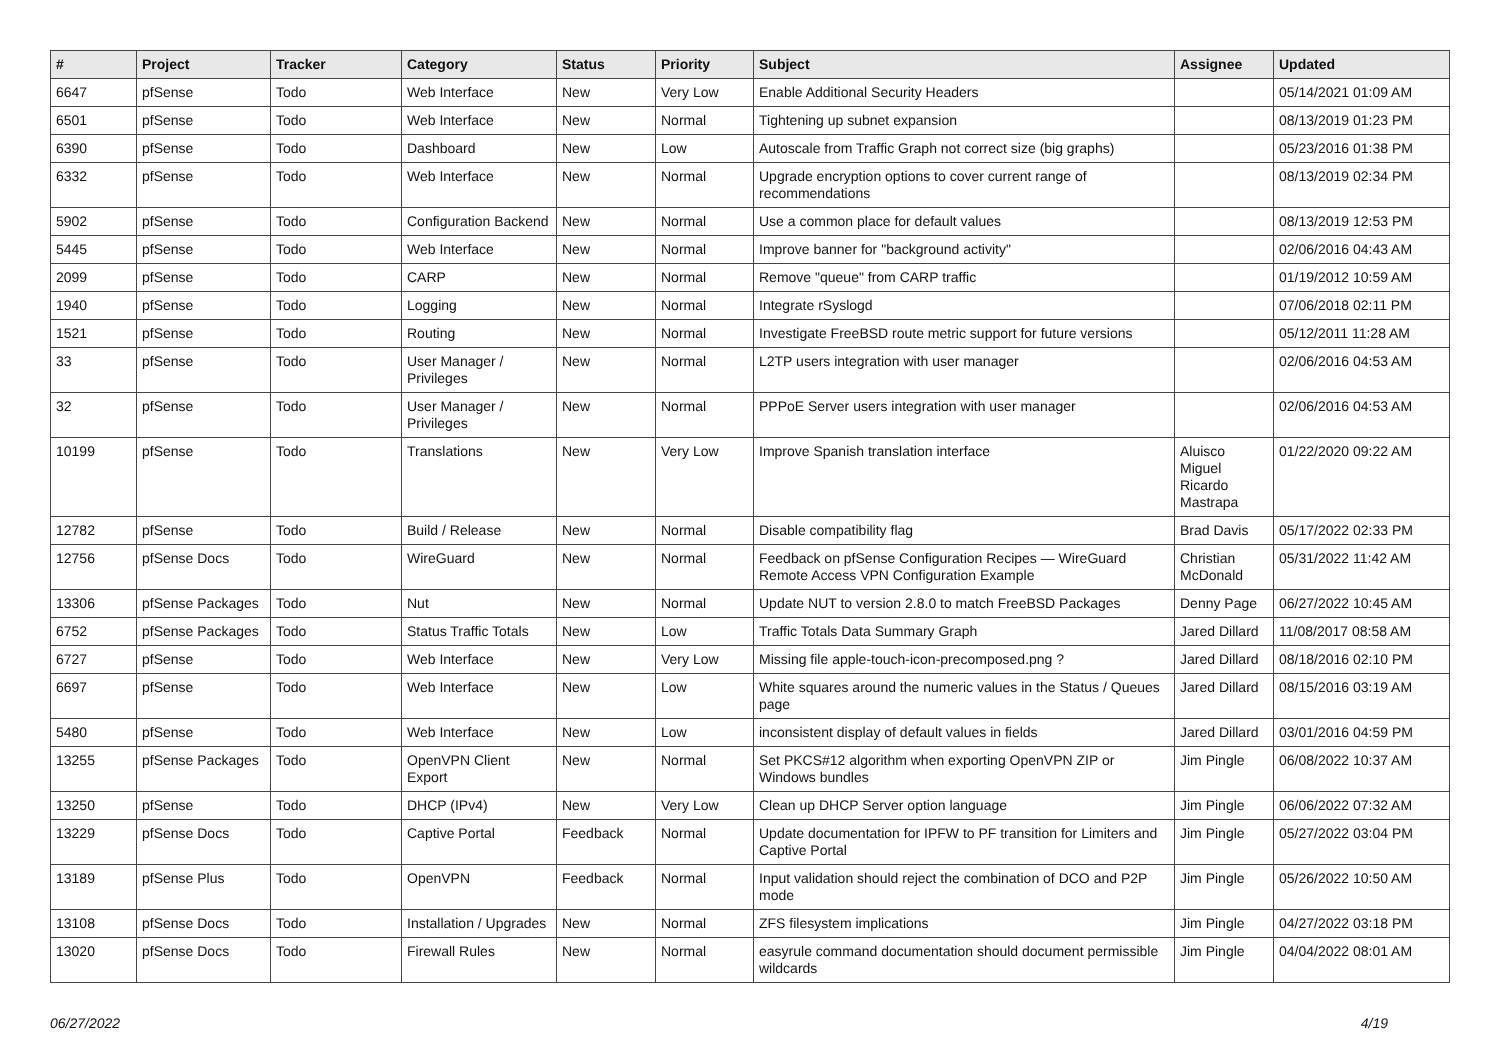| # | Project | Tracker | Category | Status | Priority | Subject | Assignee | Updated |
| --- | --- | --- | --- | --- | --- | --- | --- | --- |
| 6647 | pfSense | Todo | Web Interface | New | Very Low | Enable Additional Security Headers | | 05/14/2021 01:09 AM |
| 6501 | pfSense | Todo | Web Interface | New | Normal | Tightening up subnet expansion | | 08/13/2019 01:23 PM |
| 6390 | pfSense | Todo | Dashboard | New | Low | Autoscale from Traffic Graph not correct size (big graphs) | | 05/23/2016 01:38 PM |
| 6332 | pfSense | Todo | Web Interface | New | Normal | Upgrade encryption options to cover current range of recommendations | | 08/13/2019 02:34 PM |
| 5902 | pfSense | Todo | Configuration Backend | New | Normal | Use a common place for default values | | 08/13/2019 12:53 PM |
| 5445 | pfSense | Todo | Web Interface | New | Normal | Improve banner for "background activity" | | 02/06/2016 04:43 AM |
| 2099 | pfSense | Todo | CARP | New | Normal | Remove "queue" from CARP traffic | | 01/19/2012 10:59 AM |
| 1940 | pfSense | Todo | Logging | New | Normal | Integrate rSyslogd | | 07/06/2018 02:11 PM |
| 1521 | pfSense | Todo | Routing | New | Normal | Investigate FreeBSD route metric support for future versions | | 05/12/2011 11:28 AM |
| 33 | pfSense | Todo | User Manager / Privileges | New | Normal | L2TP users integration with user manager | | 02/06/2016 04:53 AM |
| 32 | pfSense | Todo | User Manager / Privileges | New | Normal | PPPoE Server users integration with user manager | | 02/06/2016 04:53 AM |
| 10199 | pfSense | Todo | Translations | New | Very Low | Improve Spanish translation interface | Aluisco Miguel Ricardo Mastrapa | 01/22/2020 09:22 AM |
| 12782 | pfSense | Todo | Build / Release | New | Normal | Disable compatibility flag | Brad Davis | 05/17/2022 02:33 PM |
| 12756 | pfSense Docs | Todo | WireGuard | New | Normal | Feedback on pfSense Configuration Recipes — WireGuard Remote Access VPN Configuration Example | Christian McDonald | 05/31/2022 11:42 AM |
| 13306 | pfSense Packages | Todo | Nut | New | Normal | Update NUT to version 2.8.0 to match FreeBSD Packages | Denny Page | 06/27/2022 10:45 AM |
| 6752 | pfSense Packages | Todo | Status Traffic Totals | New | Low | Traffic Totals Data Summary Graph | Jared Dillard | 11/08/2017 08:58 AM |
| 6727 | pfSense | Todo | Web Interface | New | Very Low | Missing file apple-touch-icon-precomposed.png ? | Jared Dillard | 08/18/2016 02:10 PM |
| 6697 | pfSense | Todo | Web Interface | New | Low | White squares around the numeric values in the Status / Queues page | Jared Dillard | 08/15/2016 03:19 AM |
| 5480 | pfSense | Todo | Web Interface | New | Low | inconsistent display of default values in fields | Jared Dillard | 03/01/2016 04:59 PM |
| 13255 | pfSense Packages | Todo | OpenVPN Client Export | New | Normal | Set PKCS#12 algorithm when exporting OpenVPN ZIP or Windows bundles | Jim Pingle | 06/08/2022 10:37 AM |
| 13250 | pfSense | Todo | DHCP (IPv4) | New | Very Low | Clean up DHCP Server option language | Jim Pingle | 06/06/2022 07:32 AM |
| 13229 | pfSense Docs | Todo | Captive Portal | Feedback | Normal | Update documentation for IPFW to PF transition for Limiters and Captive Portal | Jim Pingle | 05/27/2022 03:04 PM |
| 13189 | pfSense Plus | Todo | OpenVPN | Feedback | Normal | Input validation should reject the combination of DCO and P2P mode | Jim Pingle | 05/26/2022 10:50 AM |
| 13108 | pfSense Docs | Todo | Installation / Upgrades | New | Normal | ZFS filesystem implications | Jim Pingle | 04/27/2022 03:18 PM |
| 13020 | pfSense Docs | Todo | Firewall Rules | New | Normal | easyrule command documentation should document permissible wildcards | Jim Pingle | 04/04/2022 08:01 AM |
06/27/2022 4/19